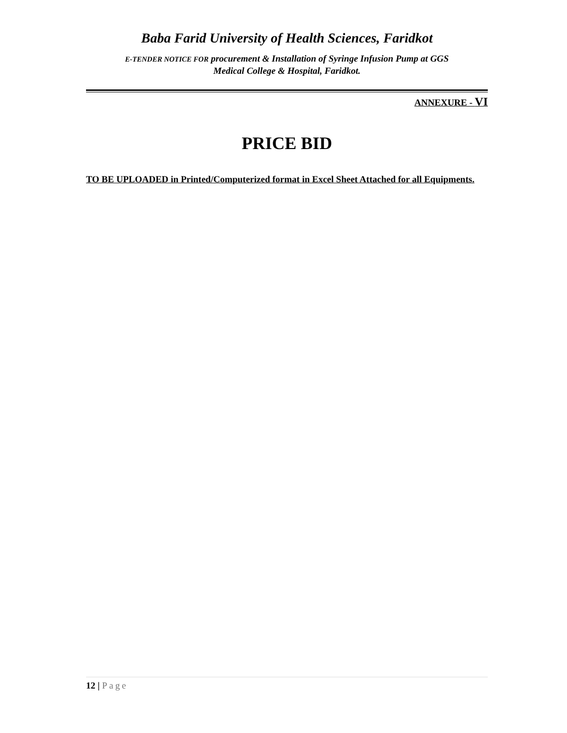Baba Farid University of Health Sciences, Faridkot
E-TENDER NOTICE FOR procurement & Installation of Syringe Infusion Pump at GGS
Medical College & Hospital, Faridkot.
ANNEXURE - VI
PRICE BID
TO BE UPLOADED in Printed/Computerized format in Excel Sheet Attached for all Equipments.
12 | Page